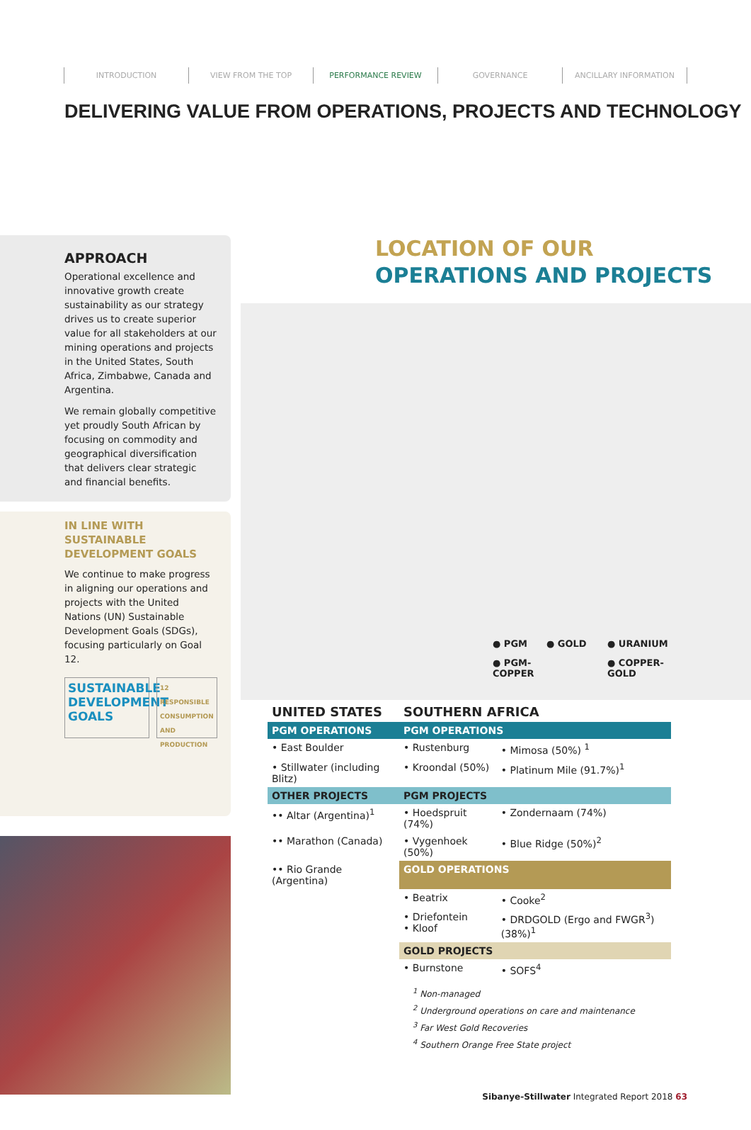INTRODUCTION VIEW FROM THE TOP PERFORMANCE REVIEW GOVERNANCE ANCILLARY INFORMATION
DELIVERING VALUE FROM OPERATIONS, PROJECTS AND TECHNOLOGY
APPROACH
Operational excellence and innovative growth create sustainability as our strategy drives us to create superior value for all stakeholders at our mining operations and projects in the United States, South Africa, Zimbabwe, Canada and Argentina.
We remain globally competitive yet proudly South African by focusing on commodity and geographical diversification that delivers clear strategic and financial benefits.
IN LINE WITH SUSTAINABLE DEVELOPMENT GOALS
We continue to make progress in aligning our operations and projects with the United Nations (UN) Sustainable Development Goals (SDGs), focusing particularly on Goal 12.
SUSTAINABLE DEVELOPMENT GOALS
12 RESPONSIBLE CONSUMPTION AND PRODUCTION
LOCATION OF OUR
OPERATIONS AND PROJECTS
● PGM
● GOLD
● URANIUM
● PGM-COPPER
● COPPER-GOLD
| UNITED STATES | SOUTHERN AFRICA | |
| PGM OPERATIONS | PGM OPERATIONS | |
| • East Boulder | • Rustenburg | • Mimosa (50%) <sup>1</sup> |
| • Stillwater (including Blitz) | • Kroondal (50%) | • Platinum Mile (91.7%)<sup>1</sup> |
| OTHER PROJECTS | PGM PROJECTS | |
| •• Altar (Argentina)<sup>1</sup> | • Hoedspruit (74%) | • Zondernaam (74%) |
| •• Marathon (Canada) | • Vygenhoek (50%) | • Blue Ridge (50%)<sup>2</sup> |
| •• Rio Grande (Argentina) | GOLD OPERATIONS | |
| | • Beatrix | • Cooke<sup>2</sup> |
| | • Driefontein • Kloof | • DRDGOLD (Ergo and FWGR<sup>3</sup>) (38%)<sup>1</sup> |
| | GOLD PROJECTS | |
| | • Burnstone | • SOFS<sup>4</sup> |
<sup>1</sup> Non-managed
<sup>2</sup> Underground operations on care and maintenance
<sup>3</sup> Far West Gold Recoveries
<sup>4</sup> Southern Orange Free State project
Sibanye-Stillwater Integrated Report 2018 63